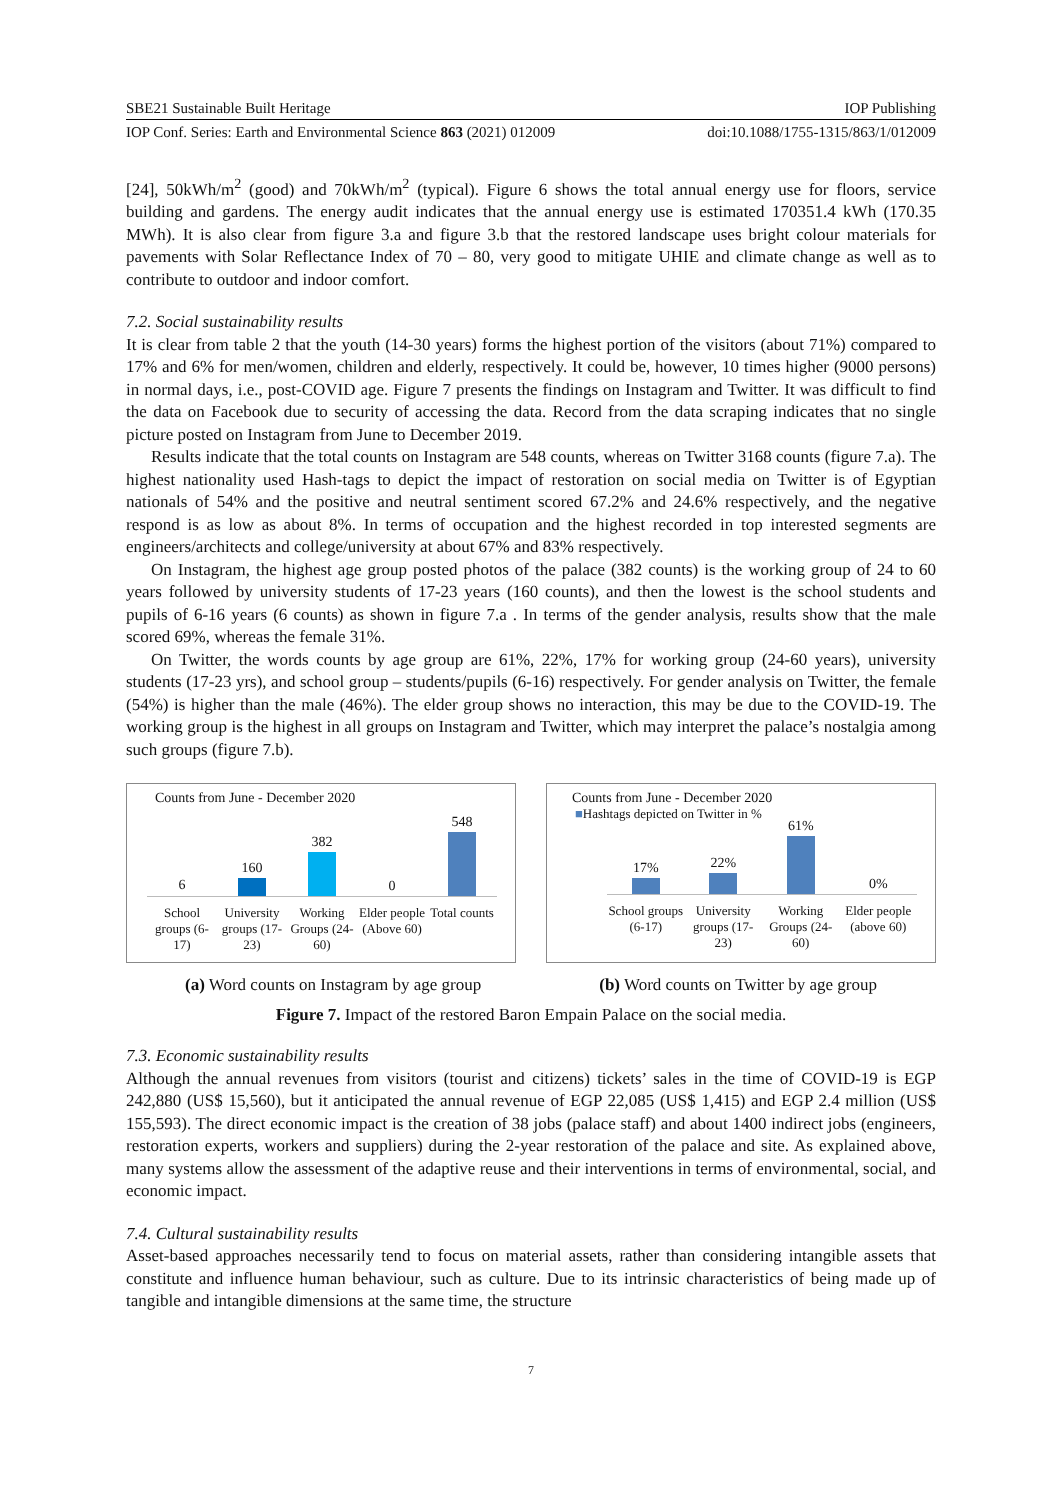SBE21 Sustainable Built Heritage IOP Publishing
IOP Conf. Series: Earth and Environmental Science 863 (2021) 012009 doi:10.1088/1755-1315/863/1/012009
[24], 50kWh/m<sup>2</sup> (good) and 70kWh/m<sup>2</sup> (typical). Figure 6 shows the total annual energy use for floors, service building and gardens. The energy audit indicates that the annual energy use is estimated 170351.4 kWh (170.35 MWh). It is also clear from figure 3.a and figure 3.b that the restored landscape uses bright colour materials for pavements with Solar Reflectance Index of 70 – 80, very good to mitigate UHIE and climate change as well as to contribute to outdoor and indoor comfort.
7.2. Social sustainability results
It is clear from table 2 that the youth (14-30 years) forms the highest portion of the visitors (about 71%) compared to 17% and 6% for men/women, children and elderly, respectively. It could be, however, 10 times higher (9000 persons) in normal days, i.e., post-COVID age. Figure 7 presents the findings on Instagram and Twitter. It was difficult to find the data on Facebook due to security of accessing the data. Record from the data scraping indicates that no single picture posted on Instagram from June to December 2019.
Results indicate that the total counts on Instagram are 548 counts, whereas on Twitter 3168 counts (figure 7.a). The highest nationality used Hash-tags to depict the impact of restoration on social media on Twitter is of Egyptian nationals of 54% and the positive and neutral sentiment scored 67.2% and 24.6% respectively, and the negative respond is as low as about 8%. In terms of occupation and the highest recorded in top interested segments are engineers/architects and college/university at about 67% and 83% respectively.
On Instagram, the highest age group posted photos of the palace (382 counts) is the working group of 24 to 60 years followed by university students of 17-23 years (160 counts), and then the lowest is the school students and pupils of 6-16 years (6 counts) as shown in figure 7.a . In terms of the gender analysis, results show that the male scored 69%, whereas the female 31%.
On Twitter, the words counts by age group are 61%, 22%, 17% for working group (24-60 years), university students (17-23 yrs), and school group – students/pupils (6-16) respectively. For gender analysis on Twitter, the female (54%) is higher than the male (46%). The elder group shows no interaction, this may be due to the COVID-19. The working group is the highest in all groups on Instagram and Twitter, which may interpret the palace’s nostalgia among such groups (figure 7.b).
Counts from June - December 2020
6
160
382
0
548
School groups (6-17) University groups (17-23) Working Groups (24-60) Elder people (Above 60) Total counts
Counts from June - December 2020
■Hashtags depicted on Twitter in %
17%
22%
61%
0%
School groups (6-17) University groups (17-23) Working Groups (24-60) Elder people (above 60)
(a) Word counts on Instagram by age group (b) Word counts on Twitter by age group
Figure 7. Impact of the restored Baron Empain Palace on the social media.
7.3. Economic sustainability results
Although the annual revenues from visitors (tourist and citizens) tickets’ sales in the time of COVID-19 is EGP 242,880 (US$ 15,560), but it anticipated the annual revenue of EGP 22,085 (US$ 1,415) and EGP 2.4 million (US$ 155,593). The direct economic impact is the creation of 38 jobs (palace staff) and about 1400 indirect jobs (engineers, restoration experts, workers and suppliers) during the 2-year restoration of the palace and site. As explained above, many systems allow the assessment of the adaptive reuse and their interventions in terms of environmental, social, and economic impact.
7.4. Cultural sustainability results
Asset-based approaches necessarily tend to focus on material assets, rather than considering intangible assets that constitute and influence human behaviour, such as culture. Due to its intrinsic characteristics of being made up of tangible and intangible dimensions at the same time, the structure
7